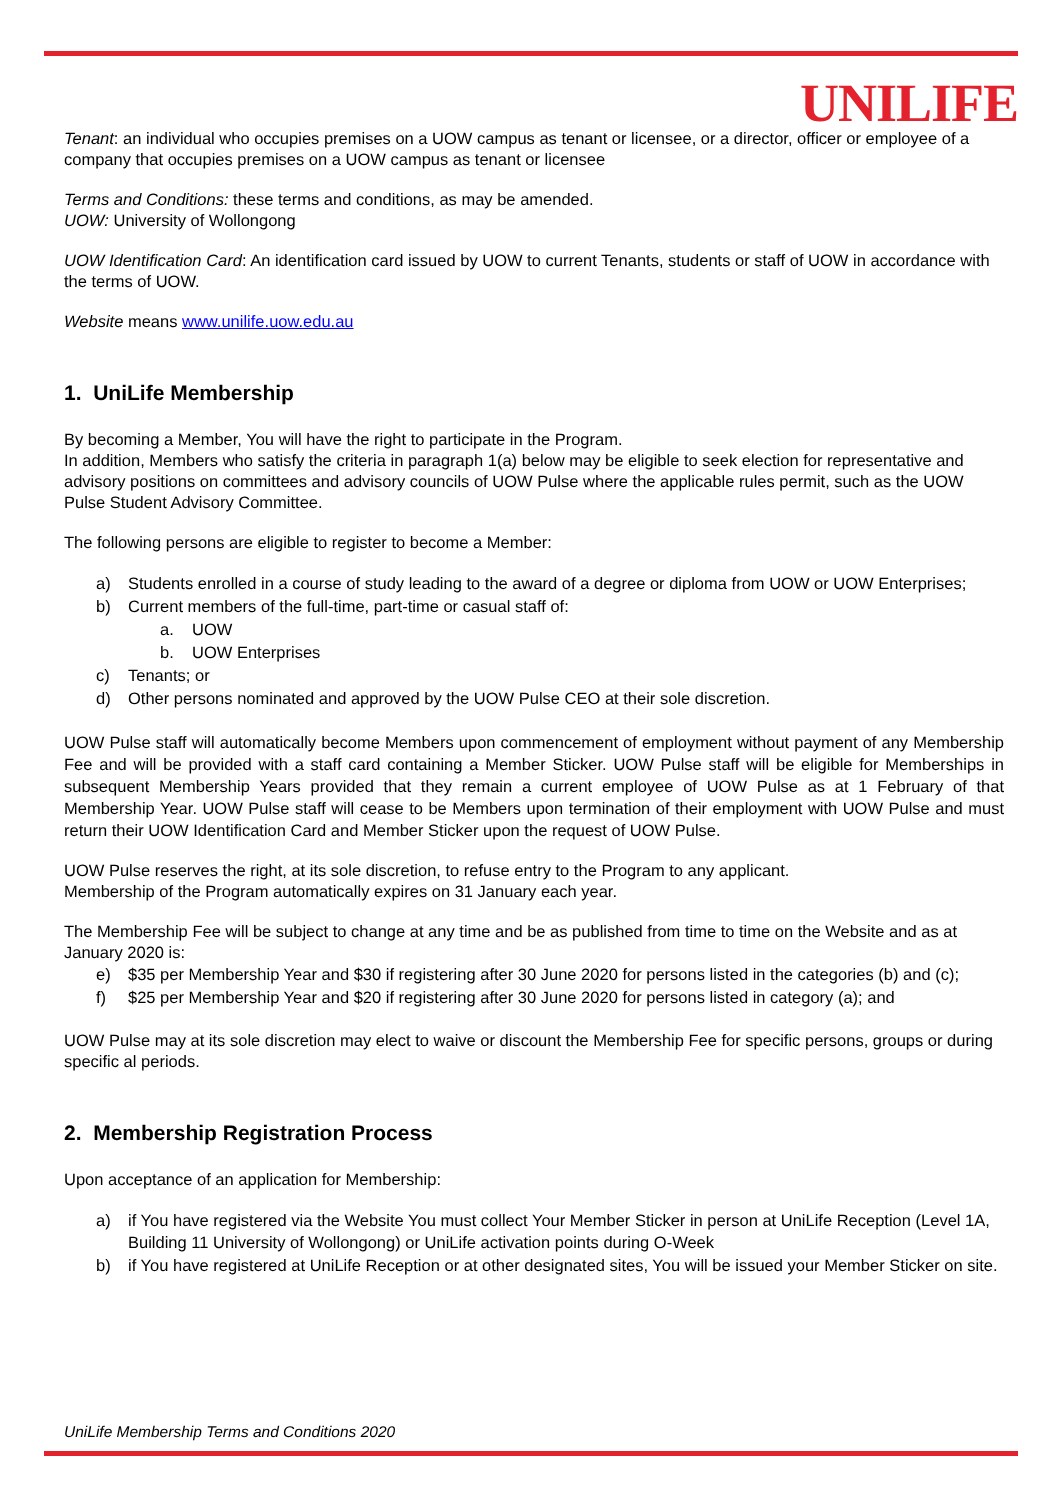UNILIFE
Tenant: an individual who occupies premises on a UOW campus as tenant or licensee, or a director, officer or employee of a company that occupies premises on a UOW campus as tenant or licensee
Terms and Conditions: these terms and conditions, as may be amended.
UOW: University of Wollongong
UOW Identification Card: An identification card issued by UOW to current Tenants, students or staff of UOW in accordance with the terms of UOW.
Website means www.unilife.uow.edu.au
1. UniLife Membership
By becoming a Member, You will have the right to participate in the Program.
In addition, Members who satisfy the criteria in paragraph 1(a) below may be eligible to seek election for representative and advisory positions on committees and advisory councils of UOW Pulse where the applicable rules permit, such as the UOW Pulse Student Advisory Committee.
The following persons are eligible to register to become a Member:
a) Students enrolled in a course of study leading to the award of a degree or diploma from UOW or UOW Enterprises;
b) Current members of the full-time, part-time or casual staff of:
a. UOW
b. UOW Enterprises
c) Tenants; or
d) Other persons nominated and approved by the UOW Pulse CEO at their sole discretion.
UOW Pulse staff will automatically become Members upon commencement of employment without payment of any Membership Fee and will be provided with a staff card containing a Member Sticker. UOW Pulse staff will be eligible for Memberships in subsequent Membership Years provided that they remain a current employee of UOW Pulse as at 1 February of that Membership Year. UOW Pulse staff will cease to be Members upon termination of their employment with UOW Pulse and must return their UOW Identification Card and Member Sticker upon the request of UOW Pulse.
UOW Pulse reserves the right, at its sole discretion, to refuse entry to the Program to any applicant.
Membership of the Program automatically expires on 31 January each year.
The Membership Fee will be subject to change at any time and be as published from time to time on the Website and as at January 2020 is:
e) $35 per Membership Year and $30 if registering after 30 June 2020 for persons listed in the categories (b) and (c);
f) $25 per Membership Year and $20 if registering after 30 June 2020 for persons listed in category (a); and
UOW Pulse may at its sole discretion may elect to waive or discount the Membership Fee for specific persons, groups or during specific al periods.
2. Membership Registration Process
Upon acceptance of an application for Membership:
a) if You have registered via the Website You must collect Your Member Sticker in person at UniLife Reception (Level 1A, Building 11 University of Wollongong) or UniLife activation points during O-Week
b) if You have registered at UniLife Reception or at other designated sites, You will be issued your Member Sticker on site.
UniLife Membership Terms and Conditions 2020